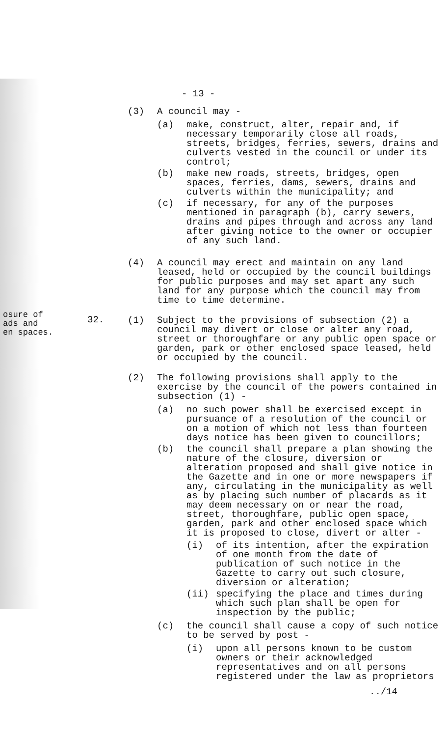- 13 -
osure of
ads and
en spaces.
32.
(3) A council may -
(a) make, construct, alter, repair and, if necessary temporarily close all roads, streets, bridges, ferries, sewers, drains and culverts vested in the council or under its control;
(b) make new roads, streets, bridges, open spaces, ferries, dams, sewers, drains and culverts within the municipality; and
(c) if necessary, for any of the purposes mentioned in paragraph (b), carry sewers, drains and pipes through and across any land after giving notice to the owner or occupier of any such land.
(4) A council may erect and maintain on any land leased, held or occupied by the council buildings for public purposes and may set apart any such land for any purpose which the council may from time to time determine.
(1) Subject to the provisions of subsection (2) a council may divert or close or alter any road, street or thoroughfare or any public open space or garden, park or other enclosed space leased, held or occupied by the council.
(2) The following provisions shall apply to the exercise by the council of the powers contained in subsection (1) -
(a) no such power shall be exercised except in pursuance of a resolution of the council or on a motion of which not less than fourteen days notice has been given to councillors;
(b) the council shall prepare a plan showing the nature of the closure, diversion or alteration proposed and shall give notice in the Gazette and in one or more newspapers if any, circulating in the municipality as well as by placing such number of placards as it may deem necessary on or near the road, street, thoroughfare, public open space, garden, park and other enclosed space which it is proposed to close, divert or alter -
(i) of its intention, after the expiration of one month from the date of publication of such notice in the Gazette to carry out such closure, diversion or alteration;
(ii) specifying the place and times during which such plan shall be open for inspection by the public;
(c) the council shall cause a copy of such notice to be served by post -
(i) upon all persons known to be custom owners or their acknowledged representatives and on all persons registered under the law as proprietors
../14